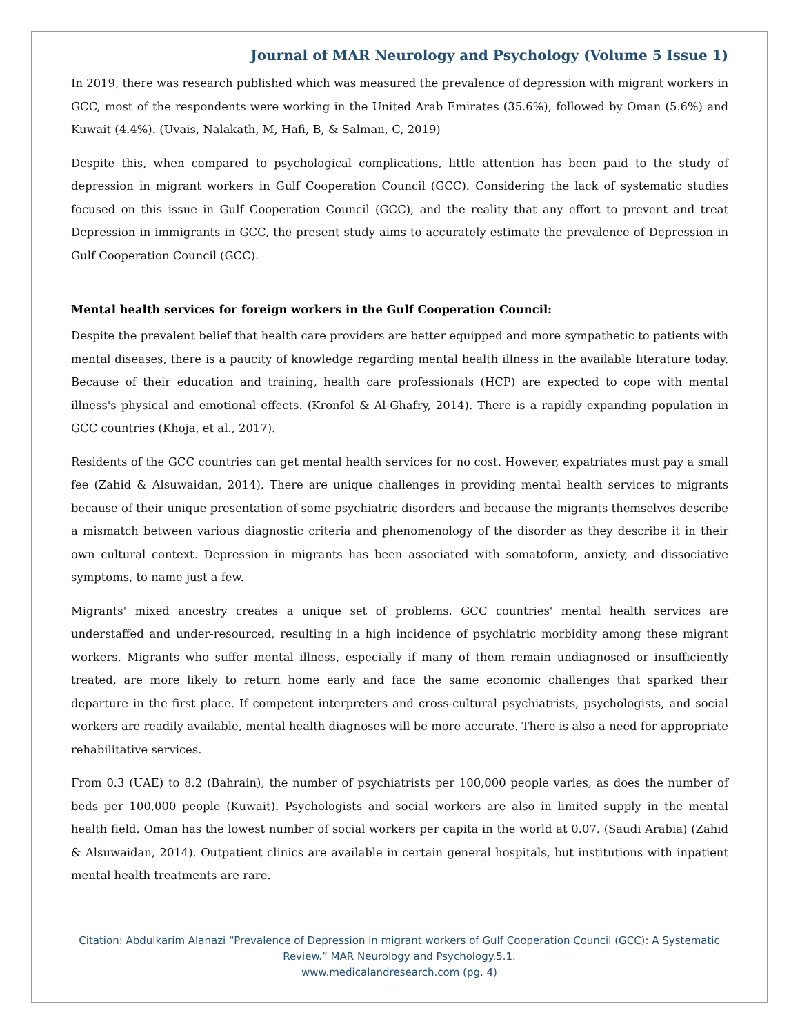Journal of MAR Neurology and Psychology (Volume 5 Issue 1)
In 2019, there was research published which was measured the prevalence of depression with migrant workers in GCC, most of the respondents were working in the United Arab Emirates (35.6%), followed by Oman (5.6%) and Kuwait (4.4%). (Uvais, Nalakath, M, Hafi, B, & Salman, C, 2019)
Despite this, when compared to psychological complications, little attention has been paid to the study of depression in migrant workers in Gulf Cooperation Council (GCC). Considering the lack of systematic studies focused on this issue in Gulf Cooperation Council (GCC), and the reality that any effort to prevent and treat Depression in immigrants in GCC, the present study aims to accurately estimate the prevalence of Depression in Gulf Cooperation Council (GCC).
Mental health services for foreign workers in the Gulf Cooperation Council:
Despite the prevalent belief that health care providers are better equipped and more sympathetic to patients with mental diseases, there is a paucity of knowledge regarding mental health illness in the available literature today. Because of their education and training, health care professionals (HCP) are expected to cope with mental illness's physical and emotional effects. (Kronfol & Al-Ghafry, 2014). There is a rapidly expanding population in GCC countries (Khoja, et al., 2017).
Residents of the GCC countries can get mental health services for no cost. However, expatriates must pay a small fee (Zahid & Alsuwaidan, 2014). There are unique challenges in providing mental health services to migrants because of their unique presentation of some psychiatric disorders and because the migrants themselves describe a mismatch between various diagnostic criteria and phenomenology of the disorder as they describe it in their own cultural context. Depression in migrants has been associated with somatoform, anxiety, and dissociative symptoms, to name just a few.
Migrants' mixed ancestry creates a unique set of problems. GCC countries' mental health services are understaffed and under-resourced, resulting in a high incidence of psychiatric morbidity among these migrant workers. Migrants who suffer mental illness, especially if many of them remain undiagnosed or insufficiently treated, are more likely to return home early and face the same economic challenges that sparked their departure in the first place. If competent interpreters and cross-cultural psychiatrists, psychologists, and social workers are readily available, mental health diagnoses will be more accurate. There is also a need for appropriate rehabilitative services.
From 0.3 (UAE) to 8.2 (Bahrain), the number of psychiatrists per 100,000 people varies, as does the number of beds per 100,000 people (Kuwait). Psychologists and social workers are also in limited supply in the mental health field. Oman has the lowest number of social workers per capita in the world at 0.07. (Saudi Arabia) (Zahid & Alsuwaidan, 2014). Outpatient clinics are available in certain general hospitals, but institutions with inpatient mental health treatments are rare.
Citation: Abdulkarim Alanazi “Prevalence of Depression in migrant workers of Gulf Cooperation Council (GCC): A Systematic
Review.” MAR Neurology and Psychology.5.1.
www.medicalandresearch.com (pg. 4)